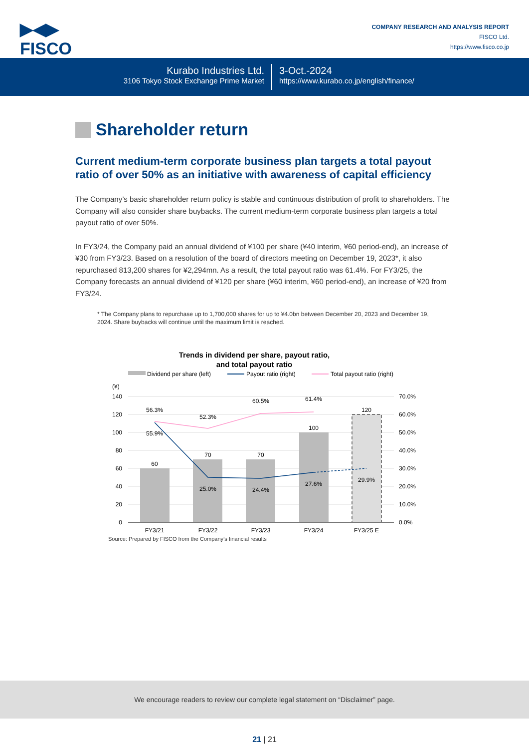▶◀▶
FISCO
COMPANY RESEARCH AND ANALYSIS REPORT
FISCO Ltd.
https://www.fisco.co.jp
Kurabo Industries Ltd.
3106 Tokyo Stock Exchange Prime Market
3-Oct.-2024
https://www.kurabo.co.jp/english/finance/
Shareholder return
Current medium-term corporate business plan targets a total payout ratio of over 50% as an initiative with awareness of capital efficiency
The Company’s basic shareholder return policy is stable and continuous distribution of profit to shareholders. The Company will also consider share buybacks. The current medium-term corporate business plan targets a total payout ratio of over 50%.
In FY3/24, the Company paid an annual dividend of ¥100 per share (¥40 interim, ¥60 period-end), an increase of ¥30 from FY3/23. Based on a resolution of the board of directors meeting on December 19, 2023*, it also repurchased 813,200 shares for ¥2,294mn. As a result, the total payout ratio was 61.4%. For FY3/25, the Company forecasts an annual dividend of ¥120 per share (¥60 interim, ¥60 period-end), an increase of ¥20 from FY3/24.
* The Company plans to repurchase up to 1,700,000 shares for up to ¥4.0bn between December 20, 2023 and December 19, 2024. Share buybacks will continue until the maximum limit is reached.
Trends in dividend per share, payout ratio,
and total payout ratio
Dividend per share (left)
Payout ratio (right)
Total payout ratio (right)
(¥)
140
120
100
80
60
40
20
0
70.0%
60.0%
50.0%
40.0%
30.0%
20.0%
10.0%
0.0%
60
70
70
100
120
56.3%
52.3%
60.5%
61.4%
55.9%
25.0%
24.4%
27.6%
29.9%
FY3/21
FY3/22
FY3/23
FY3/24
FY3/25 E
Source: Prepared by FISCO from the Company’s financial results
We encourage readers to review our complete legal statement on “Disclaimer” page.
21 | 21